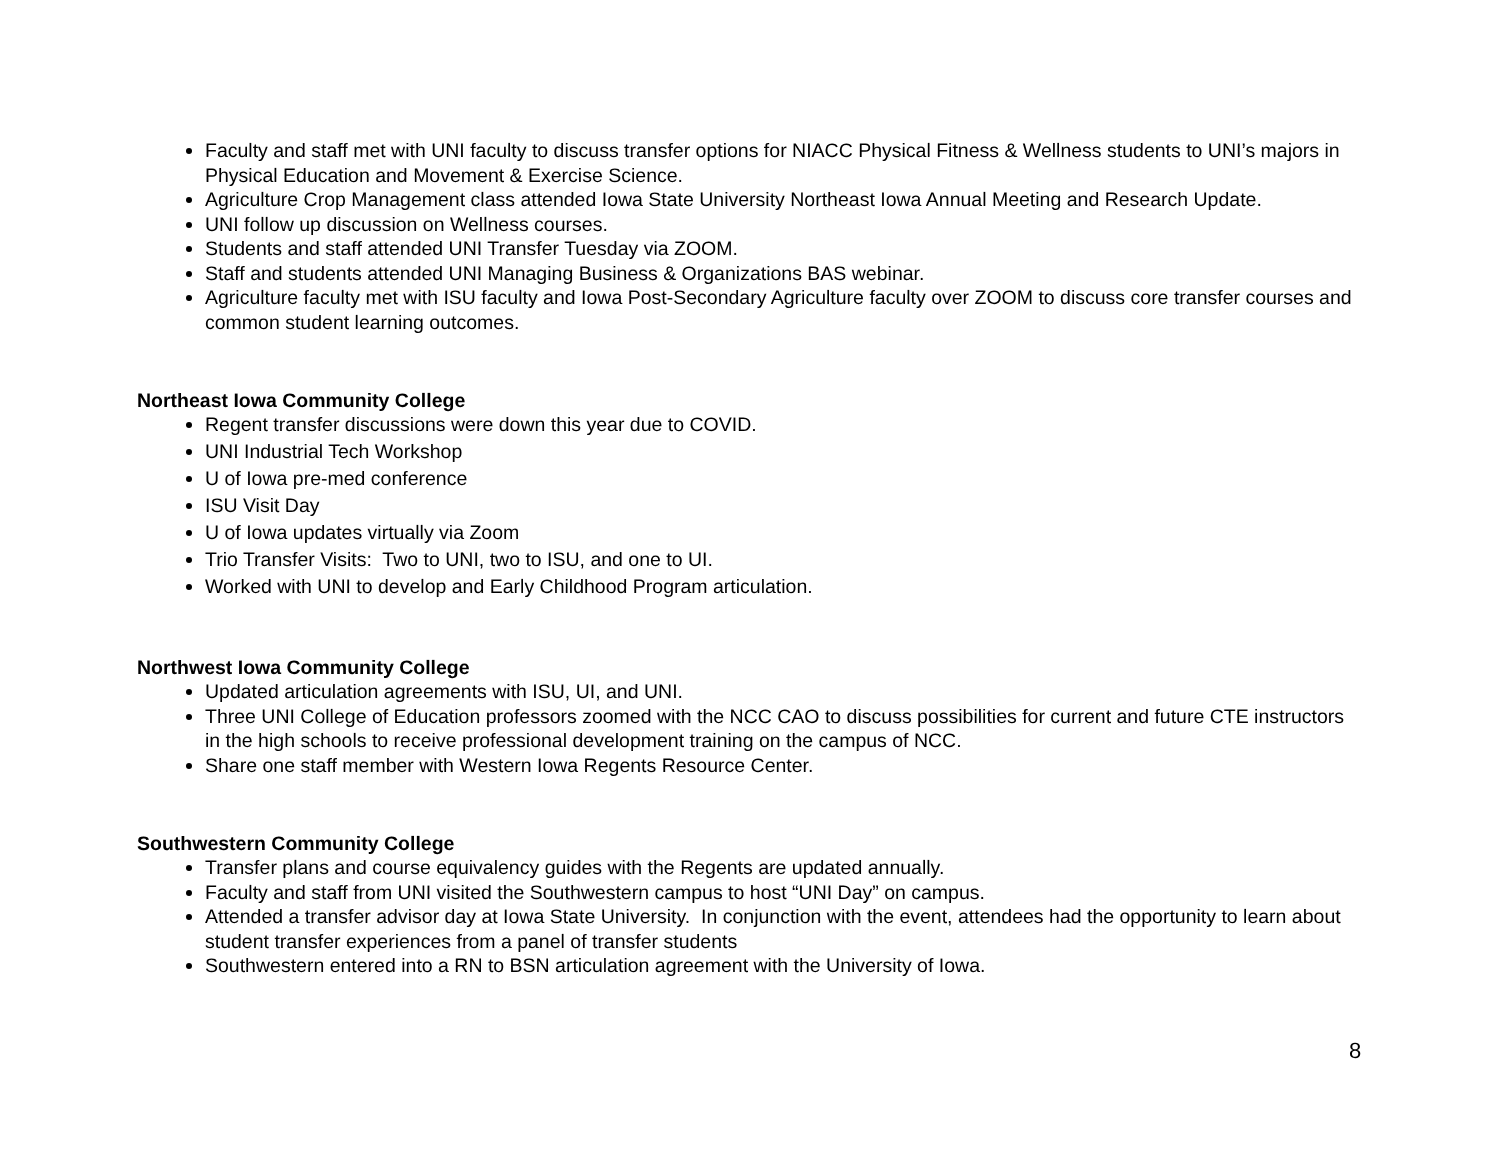Faculty and staff met with UNI faculty to discuss transfer options for NIACC Physical Fitness & Wellness students to UNI’s majors in Physical Education and Movement & Exercise Science.
Agriculture Crop Management class attended Iowa State University Northeast Iowa Annual Meeting and Research Update.
UNI follow up discussion on Wellness courses.
Students and staff attended UNI Transfer Tuesday via ZOOM.
Staff and students attended UNI Managing Business & Organizations BAS webinar.
Agriculture faculty met with ISU faculty and Iowa Post-Secondary Agriculture faculty over ZOOM to discuss core transfer courses and common student learning outcomes.
Northeast Iowa Community College
Regent transfer discussions were down this year due to COVID.
UNI Industrial Tech Workshop
U of Iowa pre-med conference
ISU Visit Day
U of Iowa updates virtually via Zoom
Trio Transfer Visits: Two to UNI, two to ISU, and one to UI.
Worked with UNI to develop and Early Childhood Program articulation.
Northwest Iowa Community College
Updated articulation agreements with ISU, UI, and UNI.
Three UNI College of Education professors zoomed with the NCC CAO to discuss possibilities for current and future CTE instructors in the high schools to receive professional development training on the campus of NCC.
Share one staff member with Western Iowa Regents Resource Center.
Southwestern Community College
Transfer plans and course equivalency guides with the Regents are updated annually.
Faculty and staff from UNI visited the Southwestern campus to host “UNI Day” on campus.
Attended a transfer advisor day at Iowa State University. In conjunction with the event, attendees had the opportunity to learn about student transfer experiences from a panel of transfer students
Southwestern entered into a RN to BSN articulation agreement with the University of Iowa.
8